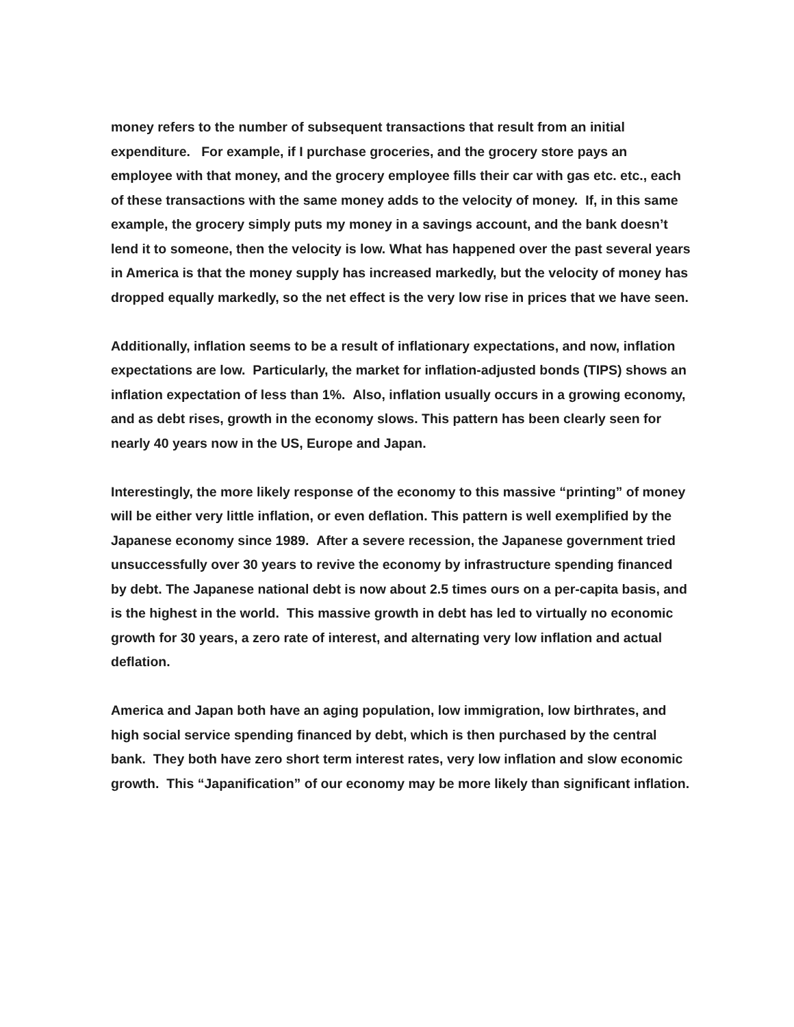money refers to the number of subsequent transactions that result from an initial expenditure. For example, if I purchase groceries, and the grocery store pays an employee with that money, and the grocery employee fills their car with gas etc. etc., each of these transactions with the same money adds to the velocity of money. If, in this same example, the grocery simply puts my money in a savings account, and the bank doesn’t lend it to someone, then the velocity is low. What has happened over the past several years in America is that the money supply has increased markedly, but the velocity of money has dropped equally markedly, so the net effect is the very low rise in prices that we have seen.
Additionally, inflation seems to be a result of inflationary expectations, and now, inflation expectations are low. Particularly, the market for inflation-adjusted bonds (TIPS) shows an inflation expectation of less than 1%. Also, inflation usually occurs in a growing economy, and as debt rises, growth in the economy slows. This pattern has been clearly seen for nearly 40 years now in the US, Europe and Japan.
Interestingly, the more likely response of the economy to this massive “printing” of money will be either very little inflation, or even deflation. This pattern is well exemplified by the Japanese economy since 1989. After a severe recession, the Japanese government tried unsuccessfully over 30 years to revive the economy by infrastructure spending financed by debt. The Japanese national debt is now about 2.5 times ours on a per-capita basis, and is the highest in the world. This massive growth in debt has led to virtually no economic growth for 30 years, a zero rate of interest, and alternating very low inflation and actual deflation.
America and Japan both have an aging population, low immigration, low birthrates, and high social service spending financed by debt, which is then purchased by the central bank. They both have zero short term interest rates, very low inflation and slow economic growth. This “Japanification” of our economy may be more likely than significant inflation.